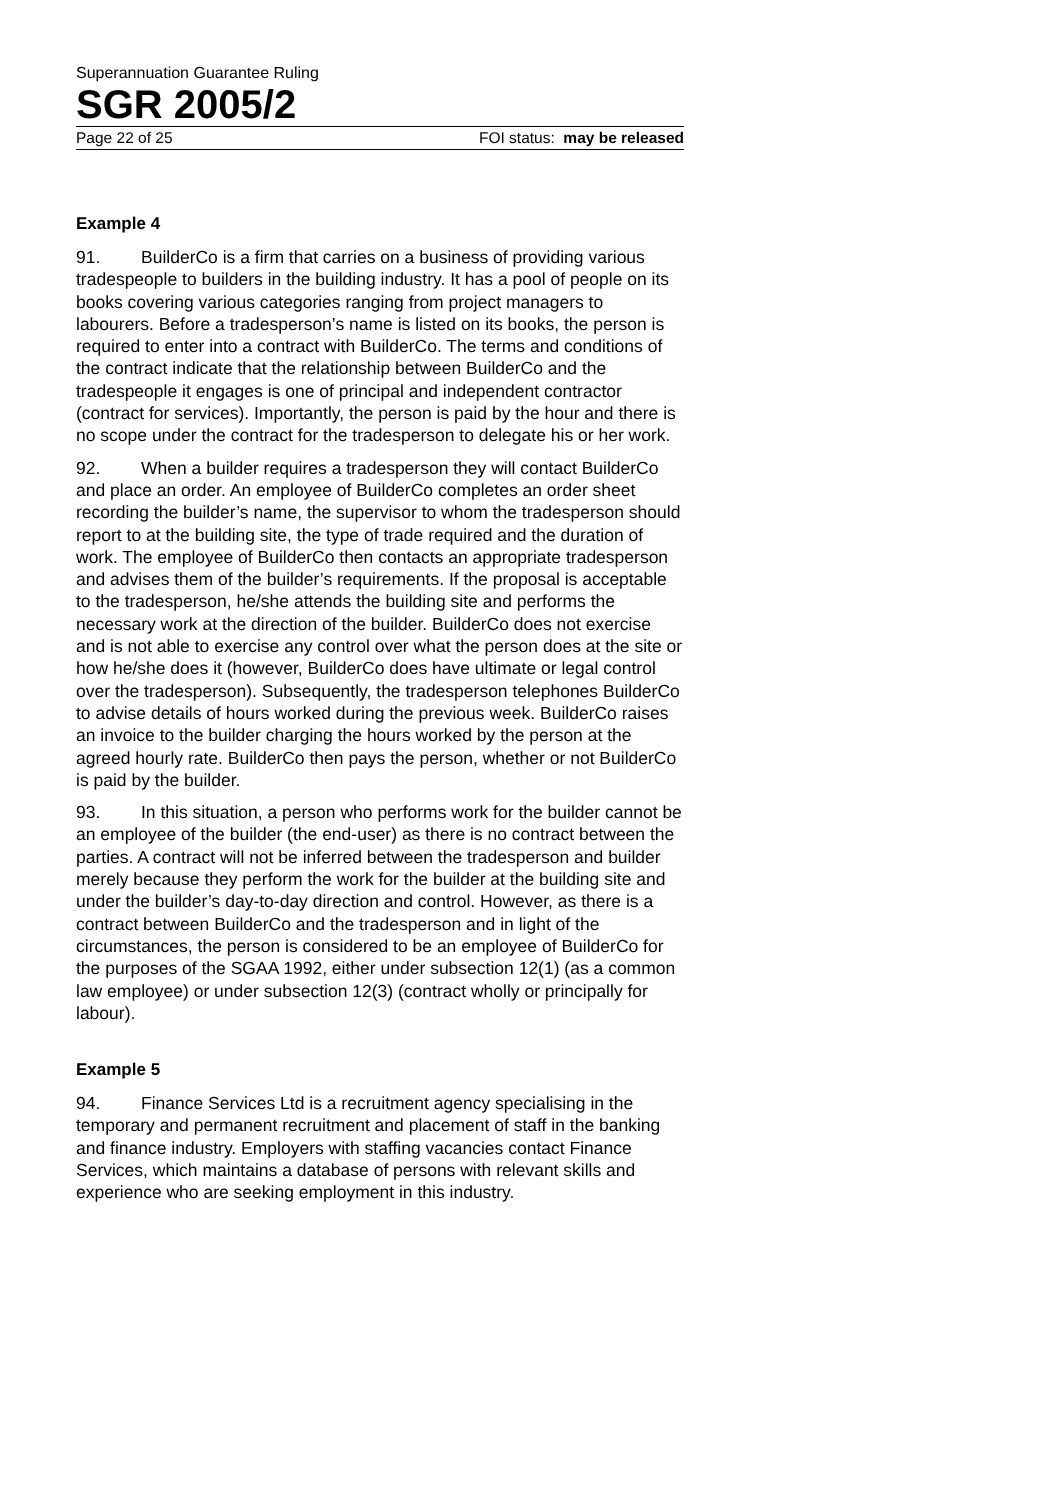Superannuation Guarantee Ruling
SGR 2005/2
Page 22 of 25 FOI status: may be released
Example 4
91. BuilderCo is a firm that carries on a business of providing various tradespeople to builders in the building industry. It has a pool of people on its books covering various categories ranging from project managers to labourers. Before a tradesperson’s name is listed on its books, the person is required to enter into a contract with BuilderCo. The terms and conditions of the contract indicate that the relationship between BuilderCo and the tradespeople it engages is one of principal and independent contractor (contract for services). Importantly, the person is paid by the hour and there is no scope under the contract for the tradesperson to delegate his or her work.
92. When a builder requires a tradesperson they will contact BuilderCo and place an order. An employee of BuilderCo completes an order sheet recording the builder’s name, the supervisor to whom the tradesperson should report to at the building site, the type of trade required and the duration of work. The employee of BuilderCo then contacts an appropriate tradesperson and advises them of the builder’s requirements. If the proposal is acceptable to the tradesperson, he/she attends the building site and performs the necessary work at the direction of the builder. BuilderCo does not exercise and is not able to exercise any control over what the person does at the site or how he/she does it (however, BuilderCo does have ultimate or legal control over the tradesperson). Subsequently, the tradesperson telephones BuilderCo to advise details of hours worked during the previous week. BuilderCo raises an invoice to the builder charging the hours worked by the person at the agreed hourly rate. BuilderCo then pays the person, whether or not BuilderCo is paid by the builder.
93. In this situation, a person who performs work for the builder cannot be an employee of the builder (the end-user) as there is no contract between the parties. A contract will not be inferred between the tradesperson and builder merely because they perform the work for the builder at the building site and under the builder’s day-to-day direction and control. However, as there is a contract between BuilderCo and the tradesperson and in light of the circumstances, the person is considered to be an employee of BuilderCo for the purposes of the SGAA 1992, either under subsection 12(1) (as a common law employee) or under subsection 12(3) (contract wholly or principally for labour).
Example 5
94. Finance Services Ltd is a recruitment agency specialising in the temporary and permanent recruitment and placement of staff in the banking and finance industry. Employers with staffing vacancies contact Finance Services, which maintains a database of persons with relevant skills and experience who are seeking employment in this industry.